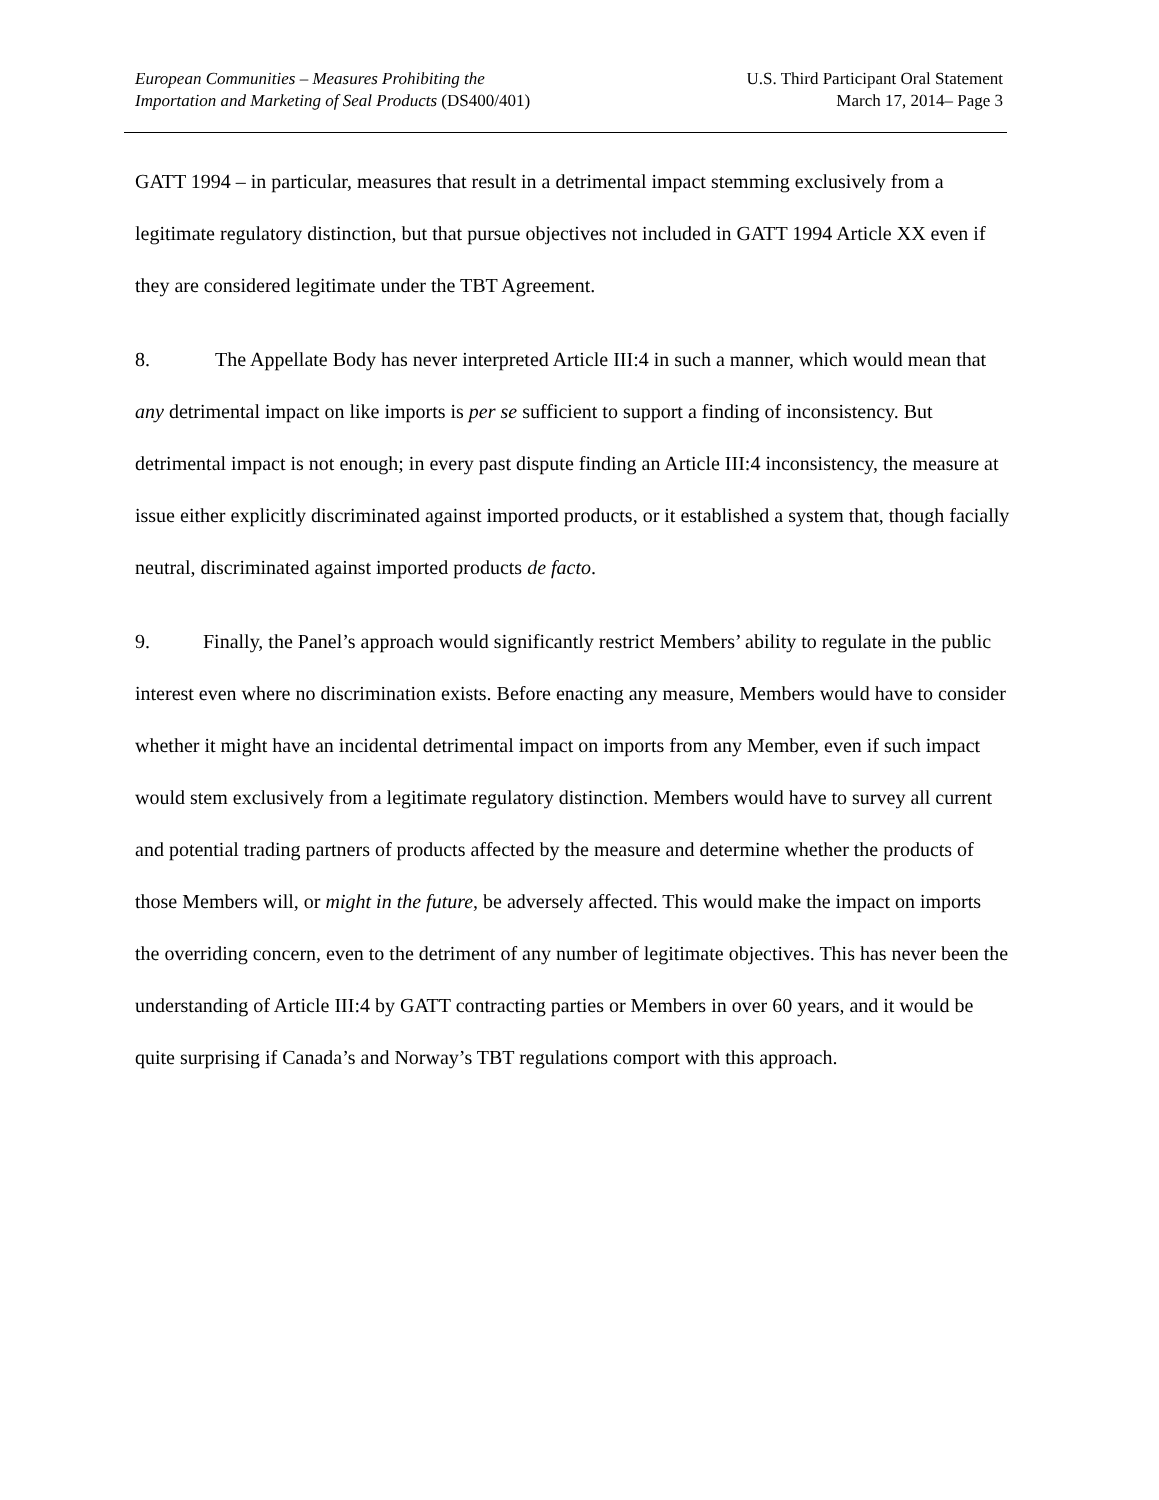European Communities – Measures Prohibiting the
Importation and Marketing of Seal Products (DS400/401)
U.S. Third Participant Oral Statement
March 17, 2014– Page 3
GATT 1994 – in particular, measures that result in a detrimental impact stemming exclusively from a legitimate regulatory distinction, but that pursue objectives not included in GATT 1994 Article XX even if they are considered legitimate under the TBT Agreement.
8. The Appellate Body has never interpreted Article III:4 in such a manner, which would mean that any detrimental impact on like imports is per se sufficient to support a finding of inconsistency. But detrimental impact is not enough; in every past dispute finding an Article III:4 inconsistency, the measure at issue either explicitly discriminated against imported products, or it established a system that, though facially neutral, discriminated against imported products de facto.
9. Finally, the Panel’s approach would significantly restrict Members’ ability to regulate in the public interest even where no discrimination exists. Before enacting any measure, Members would have to consider whether it might have an incidental detrimental impact on imports from any Member, even if such impact would stem exclusively from a legitimate regulatory distinction. Members would have to survey all current and potential trading partners of products affected by the measure and determine whether the products of those Members will, or might in the future, be adversely affected. This would make the impact on imports the overriding concern, even to the detriment of any number of legitimate objectives. This has never been the understanding of Article III:4 by GATT contracting parties or Members in over 60 years, and it would be quite surprising if Canada’s and Norway’s TBT regulations comport with this approach.